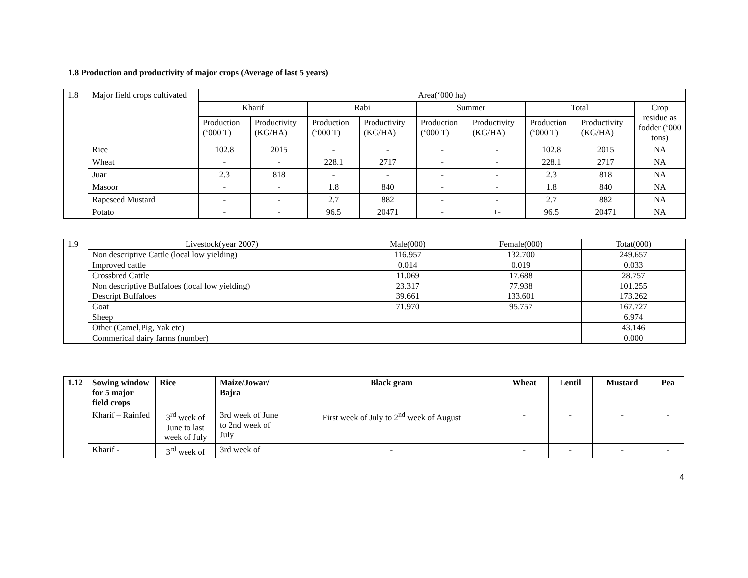1.8 Production and productivity of major crops (Average of last 5 years)
| 1.8 | Major field crops cultivated | Area(‘000 ha) | | | | | | | | |
| | | Kharif | | Rabi | | Summer | | Total | | Crop residue as fodder (‘000 tons) |
| | | Production (‘000 T) | Productivity (KG/HA) | Production (‘000 T) | Productivity (KG/HA) | Production (‘000 T) | Productivity (KG/HA) | Production (‘000 T) | Productivity (KG/HA) | |
| | Rice | 102.8 | 2015 | - | - | - | - | 102.8 | 2015 | NA |
| | Wheat | - | - | 228.1 | 2717 | - | - | 228.1 | 2717 | NA |
| | Juar | 2.3 | 818 | - | - | - | - | 2.3 | 818 | NA |
| | Masoor | - | - | 1.8 | 840 | - | - | 1.8 | 840 | NA |
| | Rapeseed Mustard | - | - | 2.7 | 882 | - | - | 2.7 | 882 | NA |
| | Potato | - | - | 96.5 | 20471 | - | +- | 96.5 | 20471 | NA |
| 1.9 | Livestock(year 2007) | Male(000) | Female(000) | Totat(000) |
| | Non descriptive Cattle (local low yielding) | 116.957 | 132.700 | 249.657 |
| | Improved cattle | 0.014 | 0.019 | 0.033 |
| | Crossbred Cattle | 11.069 | 17.688 | 28.757 |
| | Non descriptive Buffaloes (local low yielding) | 23.317 | 77.938 | 101.255 |
| | Descript Buffaloes | 39.661 | 133.601 | 173.262 |
| | Goat | 71.970 | 95.757 | 167.727 |
| | Sheep | | | 6.974 |
| | Other (Camel,Pig, Yak etc) | | | 43.146 |
| | Commerical dairy farms (number) | | | 0.000 |
| 1.12 | Sowing window for 5 major field crops | Rice | Maize/Jowar/ Bajra | Black gram | Wheat | Lentil | Mustard | Pea |
| --- | --- | --- | --- | --- | --- | --- | --- | --- |
| | Kharif – Rainfed | 3<sup>rd</sup> week of June to last week of July | 3rd week of June to 2nd week of July | First week of July to 2<sup>nd</sup> week of August | - | - | - | - |
| | Kharif - | 3<sup>rd</sup> week of | 3rd week of | - | - | - | - | - |
4